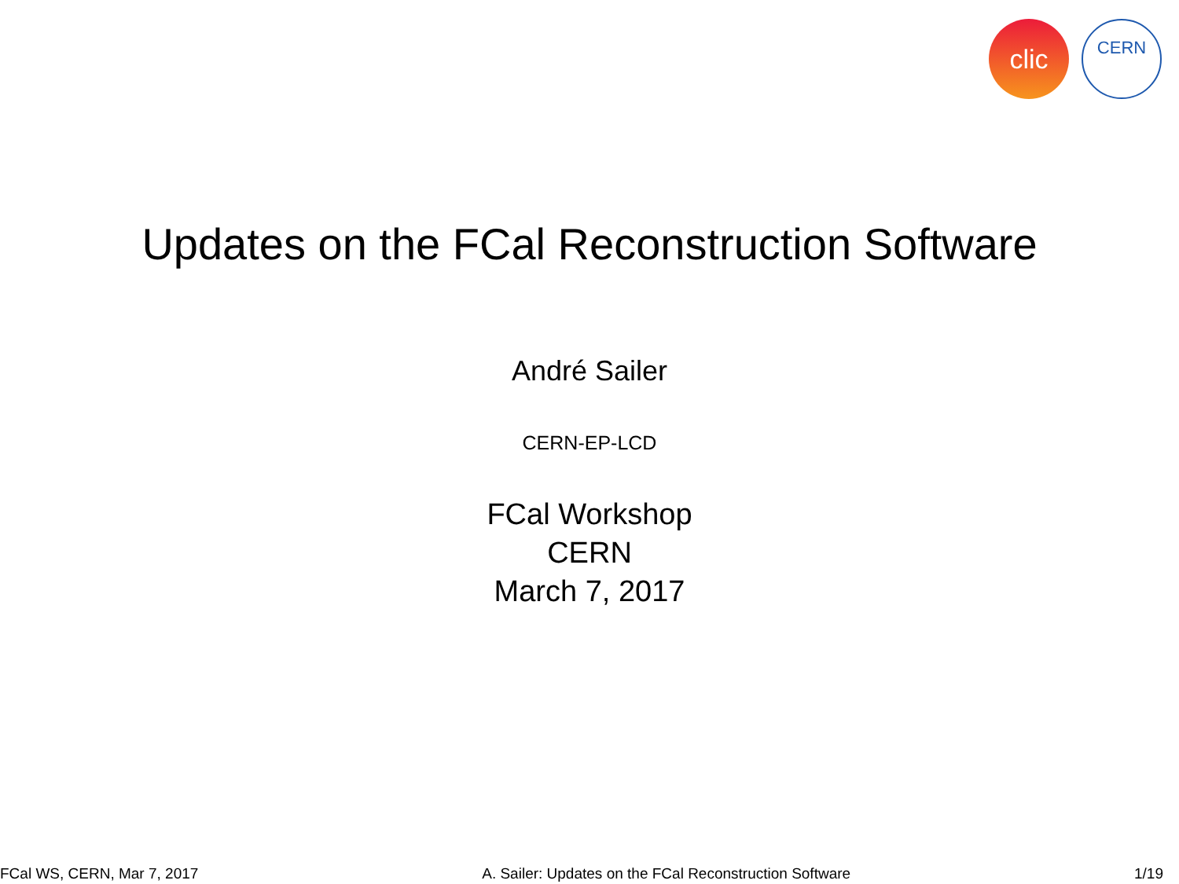clic
CERN
Updates on the FCal Reconstruction Software
André Sailer
CERN-EP-LCD
FCal Workshop
CERN
March 7, 2017
FCal WS, CERN, Mar 7, 2017 A. Sailer: Updates on the FCal Reconstruction Software 1/19